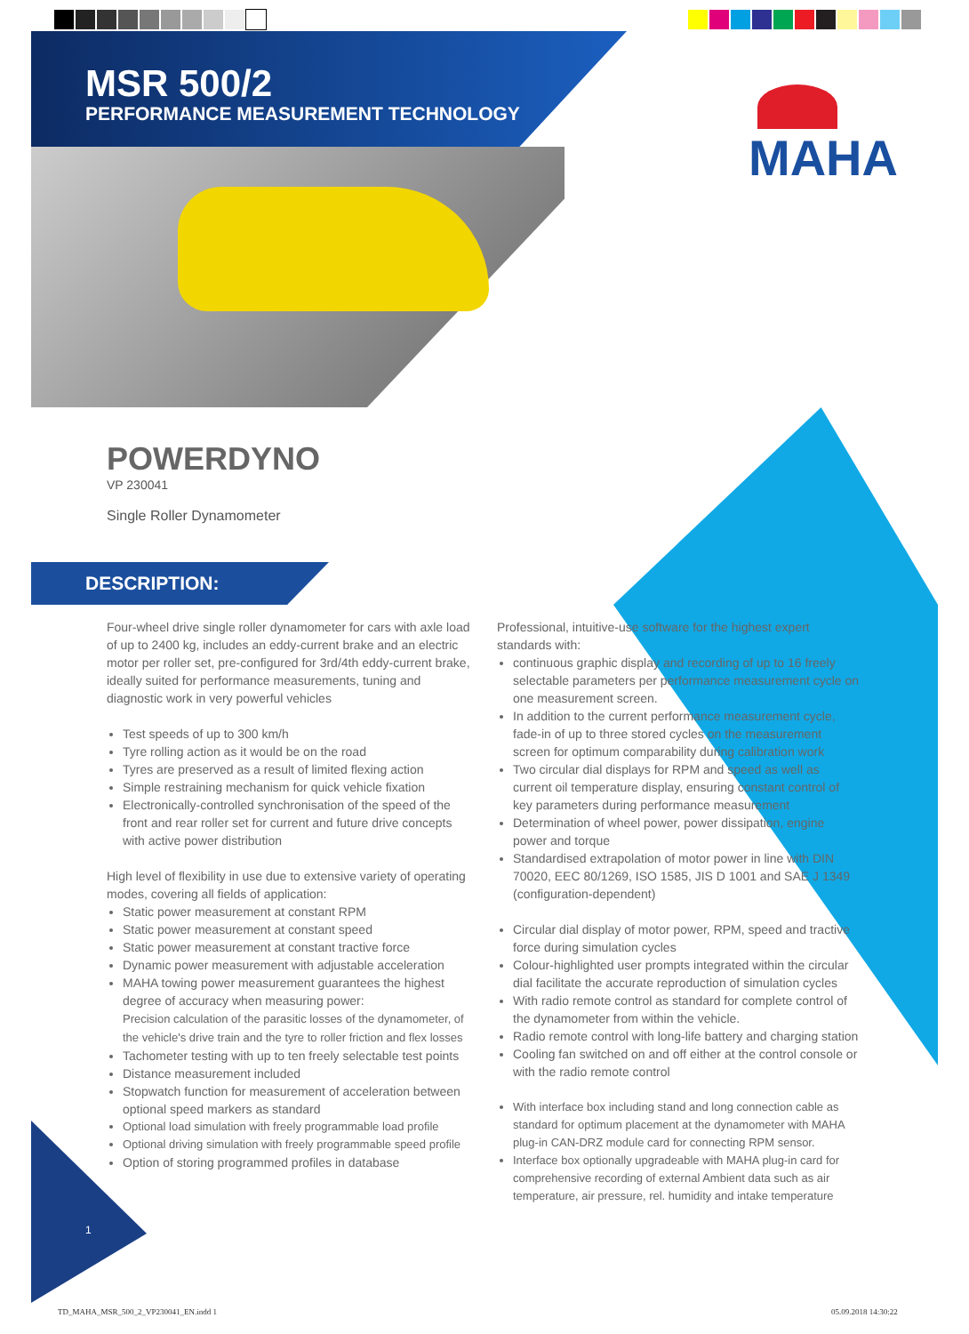MSR 500/2
PERFORMANCE MEASUREMENT TECHNOLOGY
MAHA
POWERDYNO
VP 230041
Single Roller Dynamometer
DESCRIPTION:
Four-wheel drive single roller dynamometer for cars with axle load of up to 2400 kg, includes an eddy-current brake and an electric motor per roller set, pre-configured for 3rd/4th eddy-current brake, ideally suited for performance measurements, tuning and diagnostic work in very powerful vehicles
Test speeds of up to 300 km/h
Tyre rolling action as it would be on the road
Tyres are preserved as a result of limited flexing action
Simple restraining mechanism for quick vehicle fixation
Electronically-controlled synchronisation of the speed of the front and rear roller set for current and future drive concepts with active power distribution
High level of flexibility in use due to extensive variety of operating modes, covering all fields of application:
Static power measurement at constant RPM
Static power measurement at constant speed
Static power measurement at constant tractive force
Dynamic power measurement with adjustable acceleration
MAHA towing power measurement guarantees the highest degree of accuracy when measuring power:
Precision calculation of the parasitic losses of the dynamometer, of the vehicle's drive train and the tyre to roller friction and flex losses
Tachometer testing with up to ten freely selectable test points
Distance measurement included
Stopwatch function for measurement of acceleration between optional speed markers as standard
Optional load simulation with freely programmable load profile
Optional driving simulation with freely programmable speed profile
Option of storing programmed profiles in database
Professional, intuitive-use software for the highest expert standards with:
continuous graphic display and recording of up to 16 freely selectable parameters per performance measurement cycle on one measurement screen.
In addition to the current performance measurement cycle, fade-in of up to three stored cycles on the measurement screen for optimum comparability during calibration work
Two circular dial displays for RPM and speed as well as current oil temperature display, ensuring constant control of key parameters during performance measurement
Determination of wheel power, power dissipation, engine power and torque
Standardised extrapolation of motor power in line with DIN 70020, EEC 80/1269, ISO 1585, JIS D 1001 and SAE J 1349 (configuration-dependent)
Circular dial display of motor power, RPM, speed and tractive force during simulation cycles
Colour-highlighted user prompts integrated within the circular dial facilitate the accurate reproduction of simulation cycles
With radio remote control as standard for complete control of the dynamometer from within the vehicle.
Radio remote control with long-life battery and charging station
Cooling fan switched on and off either at the control console or with the radio remote control
With interface box including stand and long connection cable as standard for optimum placement at the dynamometer with MAHA plug-in CAN-DRZ module card for connecting RPM sensor.
Interface box optionally upgradeable with MAHA plug-in card for comprehensive recording of external Ambient data such as air temperature, air pressure, rel. humidity and intake temperature
1
TD_MAHA_MSR_500_2_VP230041_EN.indd 1
05.09.2018 14:30:22